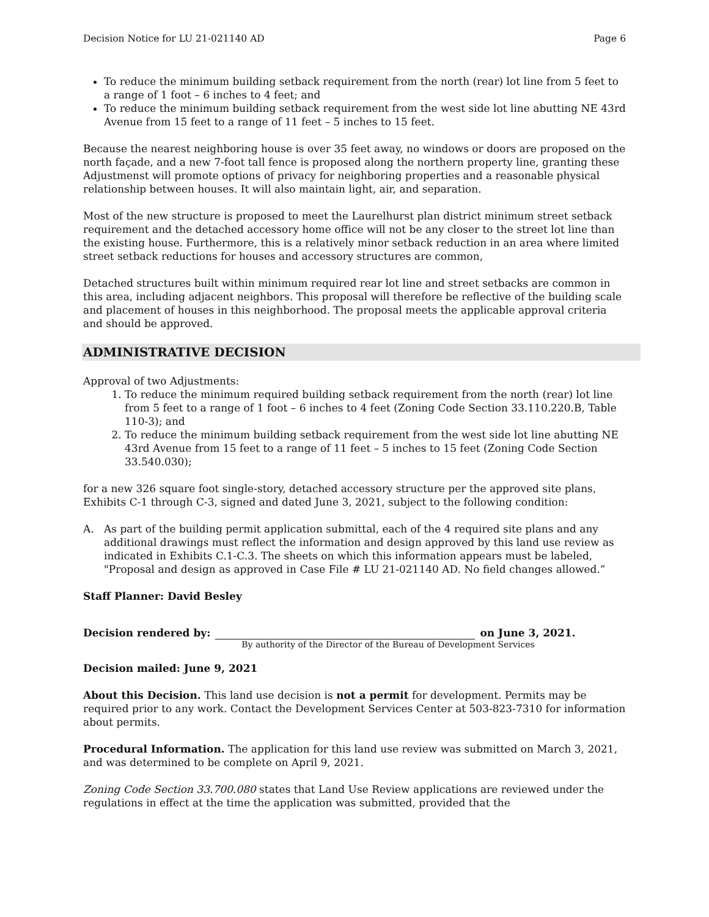Decision Notice for LU 21-021140 AD Page 6
To reduce the minimum building setback requirement from the north (rear) lot line from 5 feet to a range of 1 foot – 6 inches to 4 feet; and
To reduce the minimum building setback requirement from the west side lot line abutting NE 43rd Avenue from 15 feet to a range of 11 feet – 5 inches to 15 feet.
Because the nearest neighboring house is over 35 feet away, no windows or doors are proposed on the north façade, and a new 7-foot tall fence is proposed along the northern property line, granting these Adjustmenst will promote options of privacy for neighboring properties and a reasonable physical relationship between houses. It will also maintain light, air, and separation.
Most of the new structure is proposed to meet the Laurelhurst plan district minimum street setback requirement and the detached accessory home office will not be any closer to the street lot line than the existing house. Furthermore, this is a relatively minor setback reduction in an area where limited street setback reductions for houses and accessory structures are common,
Detached structures built within minimum required rear lot line and street setbacks are common in this area, including adjacent neighbors. This proposal will therefore be reflective of the building scale and placement of houses in this neighborhood. The proposal meets the applicable approval criteria and should be approved.
ADMINISTRATIVE DECISION
Approval of two Adjustments:
1. To reduce the minimum required building setback requirement from the north (rear) lot line from 5 feet to a range of 1 foot – 6 inches to 4 feet (Zoning Code Section 33.110.220.B, Table 110-3); and
2. To reduce the minimum building setback requirement from the west side lot line abutting NE 43rd Avenue from 15 feet to a range of 11 feet – 5 inches to 15 feet (Zoning Code Section 33.540.030);
for a new 326 square foot single-story, detached accessory structure per the approved site plans, Exhibits C-1 through C-3, signed and dated June 3, 2021, subject to the following condition:
A. As part of the building permit application submittal, each of the 4 required site plans and any additional drawings must reflect the information and design approved by this land use review as indicated in Exhibits C.1-C.3. The sheets on which this information appears must be labeled, "Proposal and design as approved in Case File # LU 21-021140 AD. No field changes allowed.”
Staff Planner: David Besley
Decision rendered by: on June 3, 2021.
By authority of the Director of the Bureau of Development Services
Decision mailed: June 9, 2021
About this Decision. This land use decision is not a permit for development. Permits may be required prior to any work. Contact the Development Services Center at 503-823-7310 for information about permits.
Procedural Information. The application for this land use review was submitted on March 3, 2021, and was determined to be complete on April 9, 2021.
Zoning Code Section 33.700.080 states that Land Use Review applications are reviewed under the regulations in effect at the time the application was submitted, provided that the